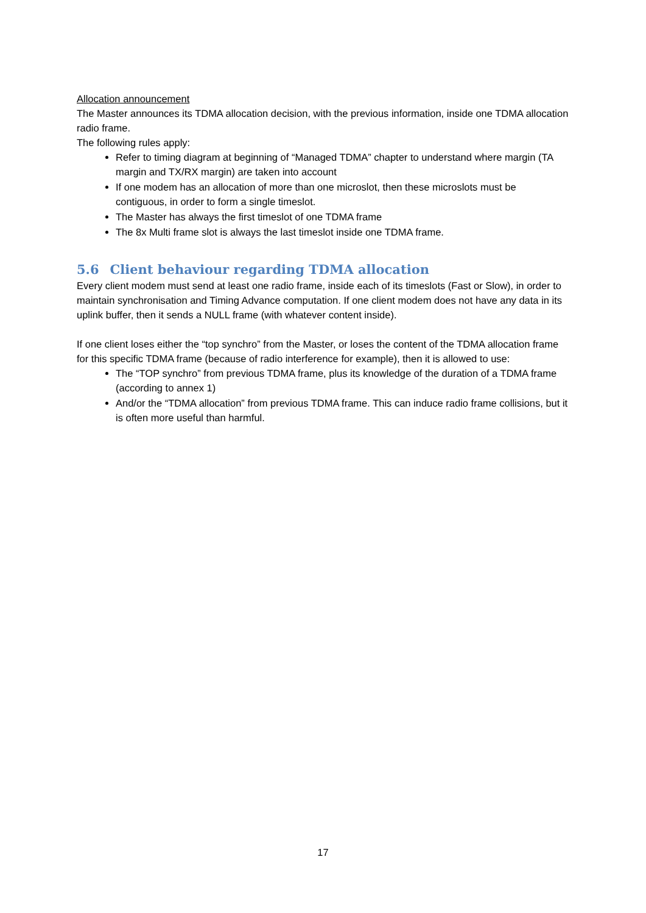Allocation announcement
The Master announces its TDMA allocation decision, with the previous information, inside one TDMA allocation radio frame.
The following rules apply:
Refer to timing diagram at beginning of “Managed TDMA” chapter to understand where margin (TA margin and TX/RX margin) are taken into account
If one modem has an allocation of more than one microslot, then these microslots must be contiguous, in order to form a single timeslot.
The Master has always the first timeslot of one TDMA frame
The 8x Multi frame slot is always the last timeslot inside one TDMA frame.
5.6 Client behaviour regarding TDMA allocation
Every client modem must send at least one radio frame, inside each of its timeslots (Fast or Slow), in order to maintain synchronisation and Timing Advance computation. If one client modem does not have any data in its uplink buffer, then it sends a NULL frame (with whatever content inside).
If one client loses either the “top synchro” from the Master, or loses the content of the TDMA allocation frame for this specific TDMA frame (because of radio interference for example), then it is allowed to use:
The “TOP synchro” from previous TDMA frame, plus its knowledge of the duration of a TDMA frame (according to annex 1)
And/or the “TDMA allocation” from previous TDMA frame. This can induce radio frame collisions, but it is often more useful than harmful.
17